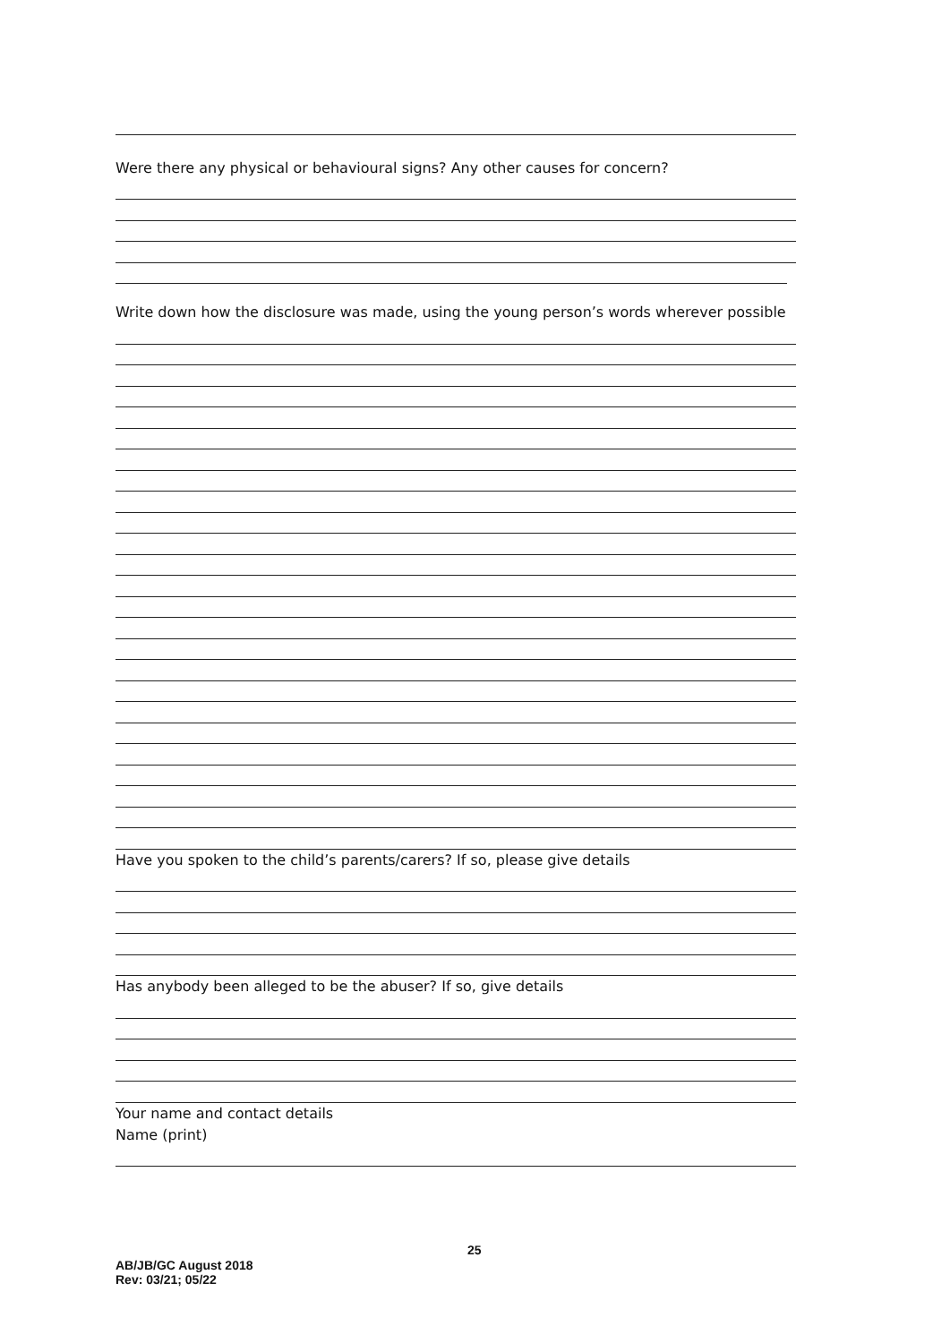Were there any physical or behavioural signs? Any other causes for concern?
Write down how the disclosure was made, using the young person’s words wherever possible
Have you spoken to the child’s parents/carers? If so, please give details
Has anybody been alleged to be the abuser? If so, give details
Your name and contact details
Name (print)
25
AB/JB/GC August 2018
Rev: 03/21; 05/22